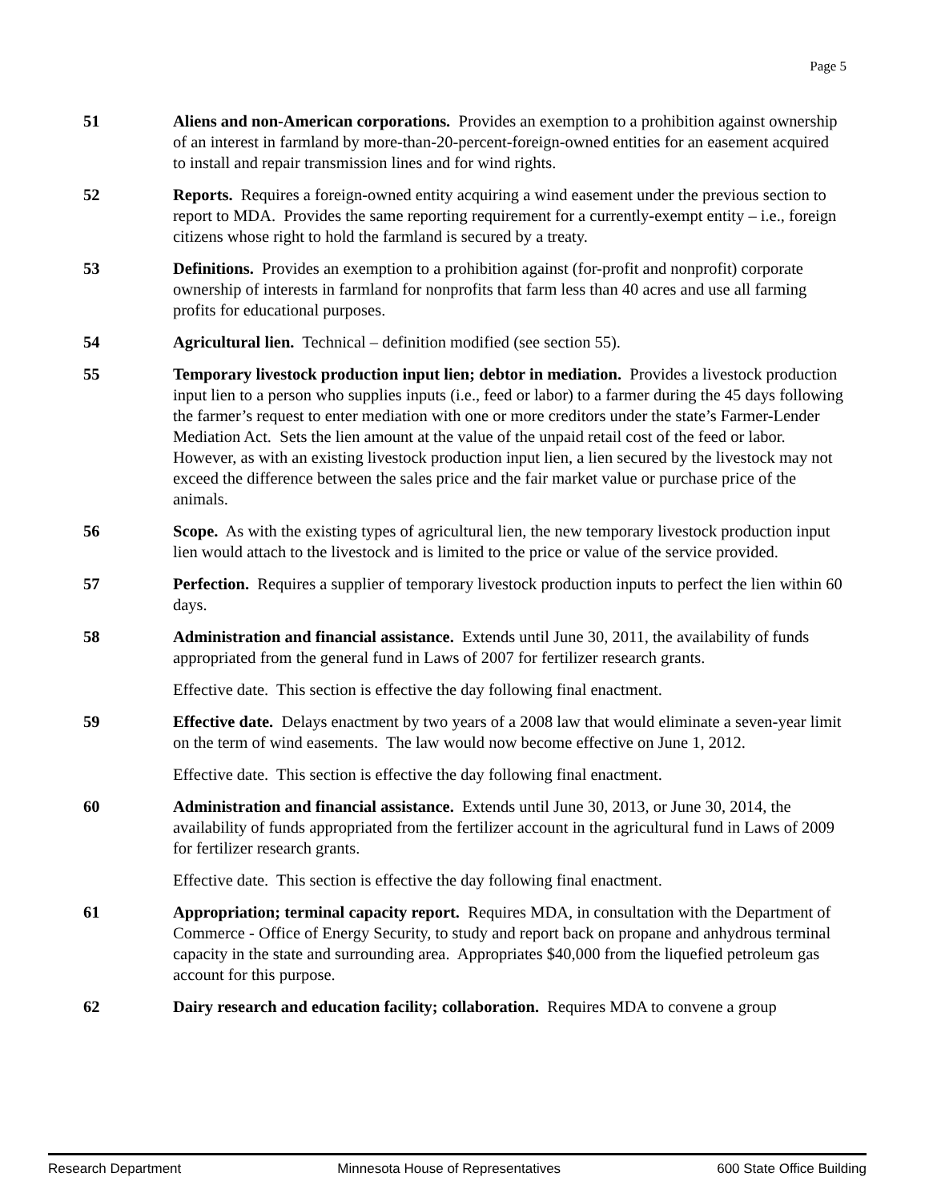Page 5
51 Aliens and non-American corporations. Provides an exemption to a prohibition against ownership of an interest in farmland by more-than-20-percent-foreign-owned entities for an easement acquired to install and repair transmission lines and for wind rights.
52 Reports. Requires a foreign-owned entity acquiring a wind easement under the previous section to report to MDA. Provides the same reporting requirement for a currently-exempt entity – i.e., foreign citizens whose right to hold the farmland is secured by a treaty.
53 Definitions. Provides an exemption to a prohibition against (for-profit and nonprofit) corporate ownership of interests in farmland for nonprofits that farm less than 40 acres and use all farming profits for educational purposes.
54 Agricultural lien. Technical – definition modified (see section 55).
55 Temporary livestock production input lien; debtor in mediation. Provides a livestock production input lien to a person who supplies inputs (i.e., feed or labor) to a farmer during the 45 days following the farmer’s request to enter mediation with one or more creditors under the state’s Farmer-Lender Mediation Act. Sets the lien amount at the value of the unpaid retail cost of the feed or labor. However, as with an existing livestock production input lien, a lien secured by the livestock may not exceed the difference between the sales price and the fair market value or purchase price of the animals.
56 Scope. As with the existing types of agricultural lien, the new temporary livestock production input lien would attach to the livestock and is limited to the price or value of the service provided.
57 Perfection. Requires a supplier of temporary livestock production inputs to perfect the lien within 60 days.
58 Administration and financial assistance. Extends until June 30, 2011, the availability of funds appropriated from the general fund in Laws of 2007 for fertilizer research grants.
Effective date. This section is effective the day following final enactment.
59 Effective date. Delays enactment by two years of a 2008 law that would eliminate a seven-year limit on the term of wind easements. The law would now become effective on June 1, 2012.
Effective date. This section is effective the day following final enactment.
60 Administration and financial assistance. Extends until June 30, 2013, or June 30, 2014, the availability of funds appropriated from the fertilizer account in the agricultural fund in Laws of 2009 for fertilizer research grants.
Effective date. This section is effective the day following final enactment.
61 Appropriation; terminal capacity report. Requires MDA, in consultation with the Department of Commerce - Office of Energy Security, to study and report back on propane and anhydrous terminal capacity in the state and surrounding area. Appropriates $40,000 from the liquefied petroleum gas account for this purpose.
62 Dairy research and education facility; collaboration. Requires MDA to convene a group
Research Department Minnesota House of Representatives 600 State Office Building